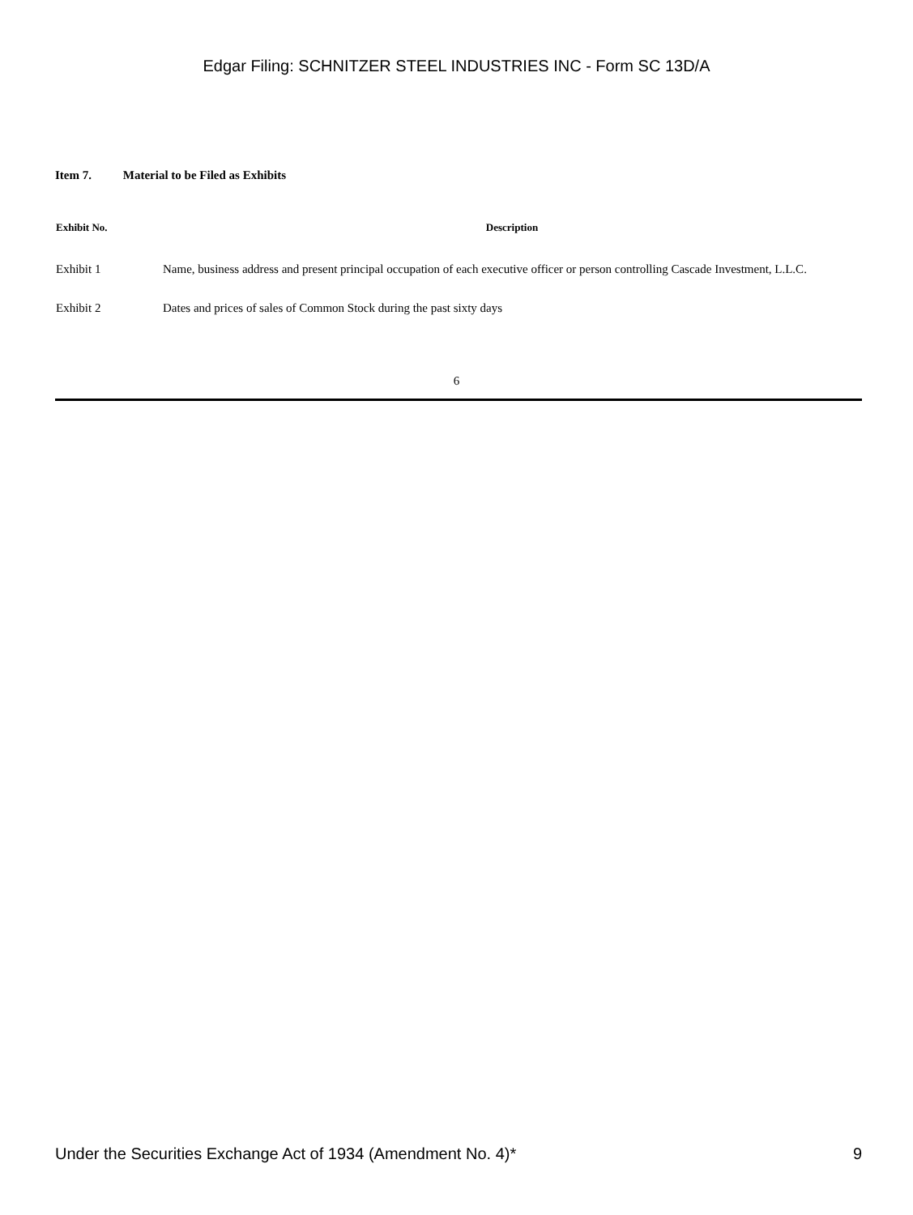Edgar Filing: SCHNITZER STEEL INDUSTRIES INC - Form SC 13D/A
Item 7. Material to be Filed as Exhibits
| Exhibit No. | Description |
| --- | --- |
| Exhibit 1 | Name, business address and present principal occupation of each executive officer or person controlling Cascade Investment, L.L.C. |
| Exhibit 2 | Dates and prices of sales of Common Stock during the past sixty days |
6
Under the Securities Exchange Act of 1934 (Amendment No. 4)* 9